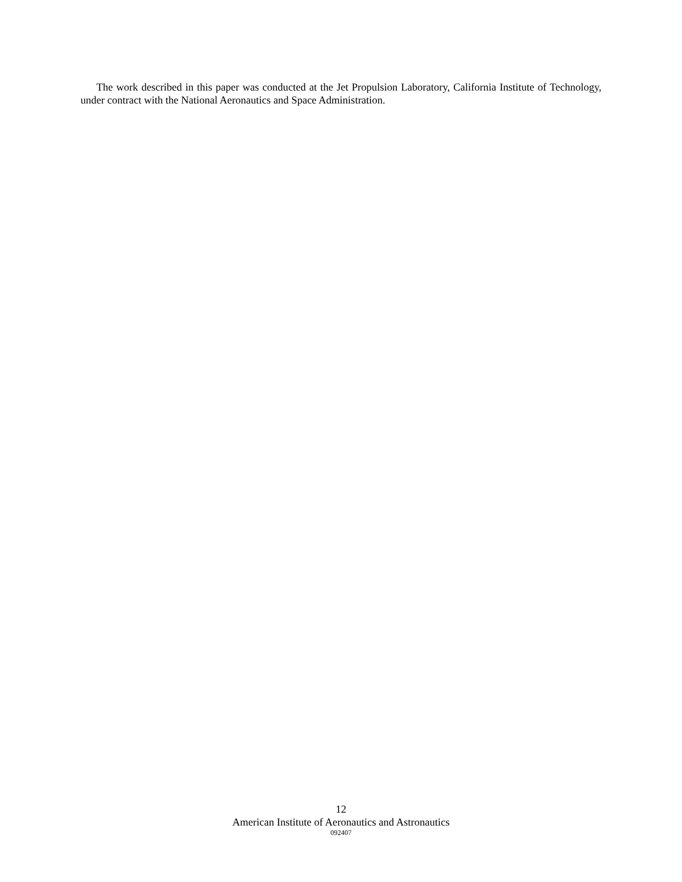The work described in this paper was conducted at the Jet Propulsion Laboratory, California Institute of Technology, under contract with the National Aeronautics and Space Administration.
12
American Institute of Aeronautics and Astronautics
092407